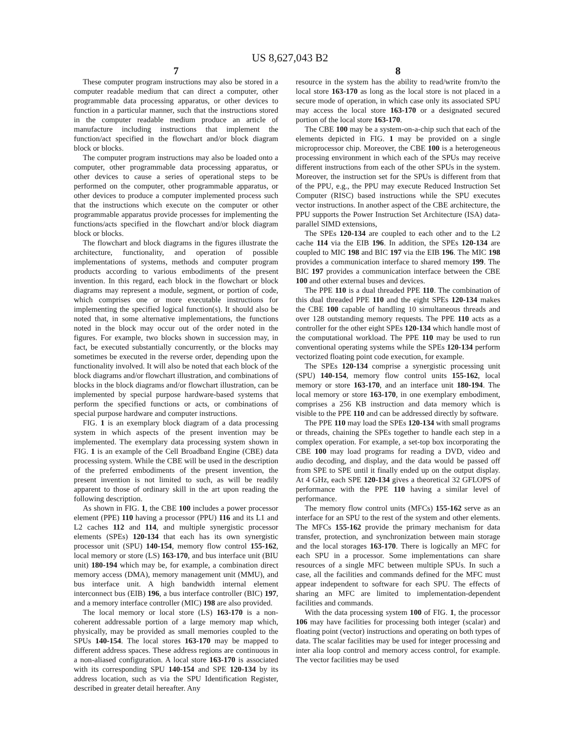US 8,627,043 B2
7
These computer program instructions may also be stored in a computer readable medium that can direct a computer, other programmable data processing apparatus, or other devices to function in a particular manner, such that the instructions stored in the computer readable medium produce an article of manufacture including instructions that implement the function/act specified in the flowchart and/or block diagram block or blocks.
The computer program instructions may also be loaded onto a computer, other programmable data processing apparatus, or other devices to cause a series of operational steps to be performed on the computer, other programmable apparatus, or other devices to produce a computer implemented process such that the instructions which execute on the computer or other programmable apparatus provide processes for implementing the functions/acts specified in the flowchart and/or block diagram block or blocks.
The flowchart and block diagrams in the figures illustrate the architecture, functionality, and operation of possible implementations of systems, methods and computer program products according to various embodiments of the present invention. In this regard, each block in the flowchart or block diagrams may represent a module, segment, or portion of code, which comprises one or more executable instructions for implementing the specified logical function(s). It should also be noted that, in some alternative implementations, the functions noted in the block may occur out of the order noted in the figures. For example, two blocks shown in succession may, in fact, be executed substantially concurrently, or the blocks may sometimes be executed in the reverse order, depending upon the functionality involved. It will also be noted that each block of the block diagrams and/or flowchart illustration, and combinations of blocks in the block diagrams and/or flowchart illustration, can be implemented by special purpose hardware-based systems that perform the specified functions or acts, or combinations of special purpose hardware and computer instructions.
FIG. 1 is an exemplary block diagram of a data processing system in which aspects of the present invention may be implemented. The exemplary data processing system shown in FIG. 1 is an example of the Cell Broadband Engine (CBE) data processing system. While the CBE will be used in the description of the preferred embodiments of the present invention, the present invention is not limited to such, as will be readily apparent to those of ordinary skill in the art upon reading the following description.
As shown in FIG. 1, the CBE 100 includes a power processor element (PPE) 110 having a processor (PPU) 116 and its L1 and L2 caches 112 and 114, and multiple synergistic processor elements (SPEs) 120-134 that each has its own synergistic processor unit (SPU) 140-154, memory flow control 155-162, local memory or store (LS) 163-170, and bus interface unit (BIU unit) 180-194 which may be, for example, a combination direct memory access (DMA), memory management unit (MMU), and bus interface unit. A high bandwidth internal element interconnect bus (EIB) 196, a bus interface controller (BIC) 197, and a memory interface controller (MIC) 198 are also provided.
The local memory or local store (LS) 163-170 is a non-coherent addressable portion of a large memory map which, physically, may be provided as small memories coupled to the SPUs 140-154. The local stores 163-170 may be mapped to different address spaces. These address regions are continuous in a non-aliased configuration. A local store 163-170 is associated with its corresponding SPU 140-154 and SPE 120-134 by its address location, such as via the SPU Identification Register, described in greater detail hereafter. Any
8
resource in the system has the ability to read/write from/to the local store 163-170 as long as the local store is not placed in a secure mode of operation, in which case only its associated SPU may access the local store 163-170 or a designated secured portion of the local store 163-170.
The CBE 100 may be a system-on-a-chip such that each of the elements depicted in FIG. 1 may be provided on a single microprocessor chip. Moreover, the CBE 100 is a heterogeneous processing environment in which each of the SPUs may receive different instructions from each of the other SPUs in the system. Moreover, the instruction set for the SPUs is different from that of the PPU, e.g., the PPU may execute Reduced Instruction Set Computer (RISC) based instructions while the SPU executes vector instructions. In another aspect of the CBE architecture, the PPU supports the Power Instruction Set Architecture (ISA) data-parallel SIMD extensions,
The SPEs 120-134 are coupled to each other and to the L2 cache 114 via the EIB 196. In addition, the SPEs 120-134 are coupled to MIC 198 and BIC 197 via the EIB 196. The MIC 198 provides a communication interface to shared memory 199. The BIC 197 provides a communication interface between the CBE 100 and other external buses and devices.
The PPE 110 is a dual threaded PPE 110. The combination of this dual threaded PPE 110 and the eight SPEs 120-134 makes the CBE 100 capable of handling 10 simultaneous threads and over 128 outstanding memory requests. The PPE 110 acts as a controller for the other eight SPEs 120-134 which handle most of the computational workload. The PPE 110 may be used to run conventional operating systems while the SPEs 120-134 perform vectorized floating point code execution, for example.
The SPEs 120-134 comprise a synergistic processing unit (SPU) 140-154, memory flow control units 155-162, local memory or store 163-170, and an interface unit 180-194. The local memory or store 163-170, in one exemplary embodiment, comprises a 256 KB instruction and data memory which is visible to the PPE 110 and can be addressed directly by software.
The PPE 110 may load the SPEs 120-134 with small programs or threads, chaining the SPEs together to handle each step in a complex operation. For example, a set-top box incorporating the CBE 100 may load programs for reading a DVD, video and audio decoding, and display, and the data would be passed off from SPE to SPE until it finally ended up on the output display. At 4 GHz, each SPE 120-134 gives a theoretical 32 GFLOPS of performance with the PPE 110 having a similar level of performance.
The memory flow control units (MFCs) 155-162 serve as an interface for an SPU to the rest of the system and other elements. The MFCs 155-162 provide the primary mechanism for data transfer, protection, and synchronization between main storage and the local storages 163-170. There is logically an MFC for each SPU in a processor. Some implementations can share resources of a single MFC between multiple SPUs. In such a case, all the facilities and commands defined for the MFC must appear independent to software for each SPU. The effects of sharing an MFC are limited to implementation-dependent facilities and commands.
With the data processing system 100 of FIG. 1, the processor 106 may have facilities for processing both integer (scalar) and floating point (vector) instructions and operating on both types of data. The scalar facilities may be used for integer processing and inter alia loop control and memory access control, for example. The vector facilities may be used